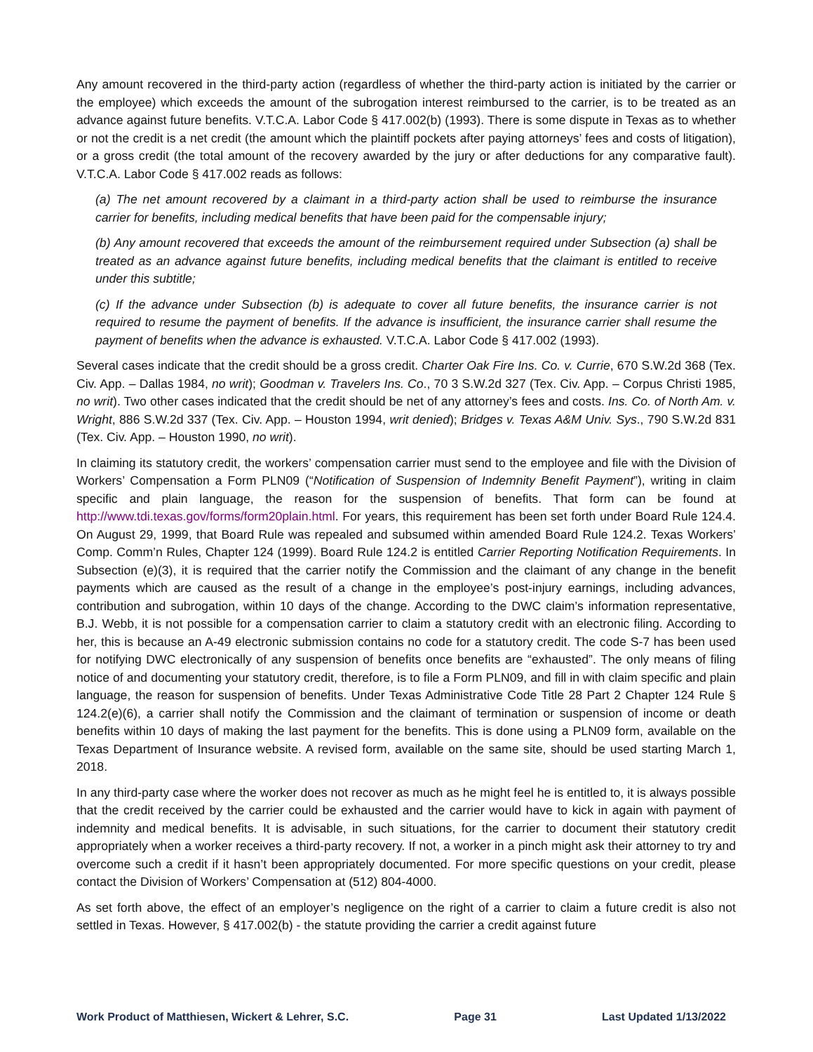Any amount recovered in the third-party action (regardless of whether the third-party action is initiated by the carrier or the employee) which exceeds the amount of the subrogation interest reimbursed to the carrier, is to be treated as an advance against future benefits. V.T.C.A. Labor Code § 417.002(b) (1993). There is some dispute in Texas as to whether or not the credit is a net credit (the amount which the plaintiff pockets after paying attorneys’ fees and costs of litigation), or a gross credit (the total amount of the recovery awarded by the jury or after deductions for any comparative fault). V.T.C.A. Labor Code § 417.002 reads as follows:
(a) The net amount recovered by a claimant in a third-party action shall be used to reimburse the insurance carrier for benefits, including medical benefits that have been paid for the compensable injury;
(b) Any amount recovered that exceeds the amount of the reimbursement required under Subsection (a) shall be treated as an advance against future benefits, including medical benefits that the claimant is entitled to receive under this subtitle;
(c) If the advance under Subsection (b) is adequate to cover all future benefits, the insurance carrier is not required to resume the payment of benefits. If the advance is insufficient, the insurance carrier shall resume the payment of benefits when the advance is exhausted. V.T.C.A. Labor Code § 417.002 (1993).
Several cases indicate that the credit should be a gross credit. Charter Oak Fire Ins. Co. v. Currie, 670 S.W.2d 368 (Tex. Civ. App. – Dallas 1984, no writ); Goodman v. Travelers Ins. Co., 70 3 S.W.2d 327 (Tex. Civ. App. – Corpus Christi 1985, no writ). Two other cases indicated that the credit should be net of any attorney’s fees and costs. Ins. Co. of North Am. v. Wright, 886 S.W.2d 337 (Tex. Civ. App. – Houston 1994, writ denied); Bridges v. Texas A&M Univ. Sys., 790 S.W.2d 831 (Tex. Civ. App. – Houston 1990, no writ).
In claiming its statutory credit, the workers’ compensation carrier must send to the employee and file with the Division of Workers’ Compensation a Form PLN09 (“Notification of Suspension of Indemnity Benefit Payment”), writing in claim specific and plain language, the reason for the suspension of benefits. That form can be found at http://www.tdi.texas.gov/forms/form20plain.html. For years, this requirement has been set forth under Board Rule 124.4. On August 29, 1999, that Board Rule was repealed and subsumed within amended Board Rule 124.2. Texas Workers’ Comp. Comm’n Rules, Chapter 124 (1999). Board Rule 124.2 is entitled Carrier Reporting Notification Requirements. In Subsection (e)(3), it is required that the carrier notify the Commission and the claimant of any change in the benefit payments which are caused as the result of a change in the employee’s post-injury earnings, including advances, contribution and subrogation, within 10 days of the change. According to the DWC claim’s information representative, B.J. Webb, it is not possible for a compensation carrier to claim a statutory credit with an electronic filing. According to her, this is because an A-49 electronic submission contains no code for a statutory credit. The code S-7 has been used for notifying DWC electronically of any suspension of benefits once benefits are “exhausted”. The only means of filing notice of and documenting your statutory credit, therefore, is to file a Form PLN09, and fill in with claim specific and plain language, the reason for suspension of benefits. Under Texas Administrative Code Title 28 Part 2 Chapter 124 Rule § 124.2(e)(6), a carrier shall notify the Commission and the claimant of termination or suspension of income or death benefits within 10 days of making the last payment for the benefits. This is done using a PLN09 form, available on the Texas Department of Insurance website. A revised form, available on the same site, should be used starting March 1, 2018.
In any third-party case where the worker does not recover as much as he might feel he is entitled to, it is always possible that the credit received by the carrier could be exhausted and the carrier would have to kick in again with payment of indemnity and medical benefits. It is advisable, in such situations, for the carrier to document their statutory credit appropriately when a worker receives a third-party recovery. If not, a worker in a pinch might ask their attorney to try and overcome such a credit if it hasn’t been appropriately documented. For more specific questions on your credit, please contact the Division of Workers’ Compensation at (512) 804-4000.
As set forth above, the effect of an employer’s negligence on the right of a carrier to claim a future credit is also not settled in Texas. However, § 417.002(b) - the statute providing the carrier a credit against future
Work Product of Matthiesen, Wickert & Lehrer, S.C. Page 31 Last Updated 1/13/2022